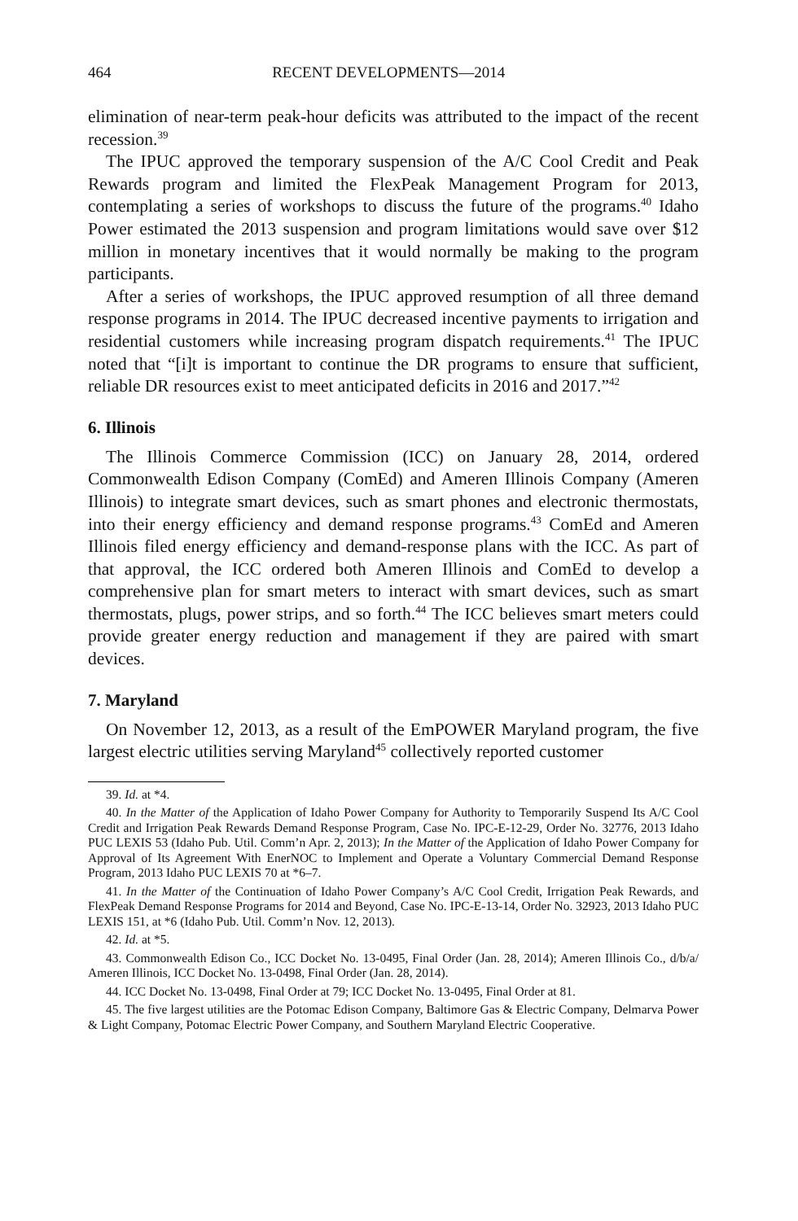464 RECENT DEVELOPMENTS—2014
elimination of near-term peak-hour deficits was attributed to the impact of the recent recession.<sup>39</sup>
The IPUC approved the temporary suspension of the A/C Cool Credit and Peak Rewards program and limited the FlexPeak Management Program for 2013, contemplating a series of workshops to discuss the future of the programs.<sup>40</sup> Idaho Power estimated the 2013 suspension and program limitations would save over $12 million in monetary incentives that it would normally be making to the program participants.
After a series of workshops, the IPUC approved resumption of all three demand response programs in 2014. The IPUC decreased incentive payments to irrigation and residential customers while increasing program dispatch requirements.<sup>41</sup> The IPUC noted that “[i]t is important to continue the DR programs to ensure that sufficient, reliable DR resources exist to meet anticipated deficits in 2016 and 2017.”<sup>42</sup>
6. Illinois
The Illinois Commerce Commission (ICC) on January 28, 2014, ordered Commonwealth Edison Company (ComEd) and Ameren Illinois Company (Ameren Illinois) to integrate smart devices, such as smart phones and electronic thermostats, into their energy efficiency and demand response programs.<sup>43</sup> ComEd and Ameren Illinois filed energy efficiency and demand-response plans with the ICC. As part of that approval, the ICC ordered both Ameren Illinois and ComEd to develop a comprehensive plan for smart meters to interact with smart devices, such as smart thermostats, plugs, power strips, and so forth.<sup>44</sup> The ICC believes smart meters could provide greater energy reduction and management if they are paired with smart devices.
7. Maryland
On November 12, 2013, as a result of the EmPOWER Maryland program, the five largest electric utilities serving Maryland<sup>45</sup> collectively reported customer
39. Id. at *4.
40. In the Matter of the Application of Idaho Power Company for Authority to Temporarily Suspend Its A/C Cool Credit and Irrigation Peak Rewards Demand Response Program, Case No. IPC-E-12-29, Order No. 32776, 2013 Idaho PUC LEXIS 53 (Idaho Pub. Util. Comm’n Apr. 2, 2013); In the Matter of the Application of Idaho Power Company for Approval of Its Agreement With EnerNOC to Implement and Operate a Voluntary Commercial Demand Response Program, 2013 Idaho PUC LEXIS 70 at *6–7.
41. In the Matter of the Continuation of Idaho Power Company’s A/C Cool Credit, Irrigation Peak Rewards, and FlexPeak Demand Response Programs for 2014 and Beyond, Case No. IPC-E-13-14, Order No. 32923, 2013 Idaho PUC LEXIS 151, at *6 (Idaho Pub. Util. Comm’n Nov. 12, 2013).
42. Id. at *5.
43. Commonwealth Edison Co., ICC Docket No. 13-0495, Final Order (Jan. 28, 2014); Ameren Illinois Co., d/b/a/ Ameren Illinois, ICC Docket No. 13-0498, Final Order (Jan. 28, 2014).
44. ICC Docket No. 13-0498, Final Order at 79; ICC Docket No. 13-0495, Final Order at 81.
45. The five largest utilities are the Potomac Edison Company, Baltimore Gas & Electric Company, Delmarva Power & Light Company, Potomac Electric Power Company, and Southern Maryland Electric Cooperative.